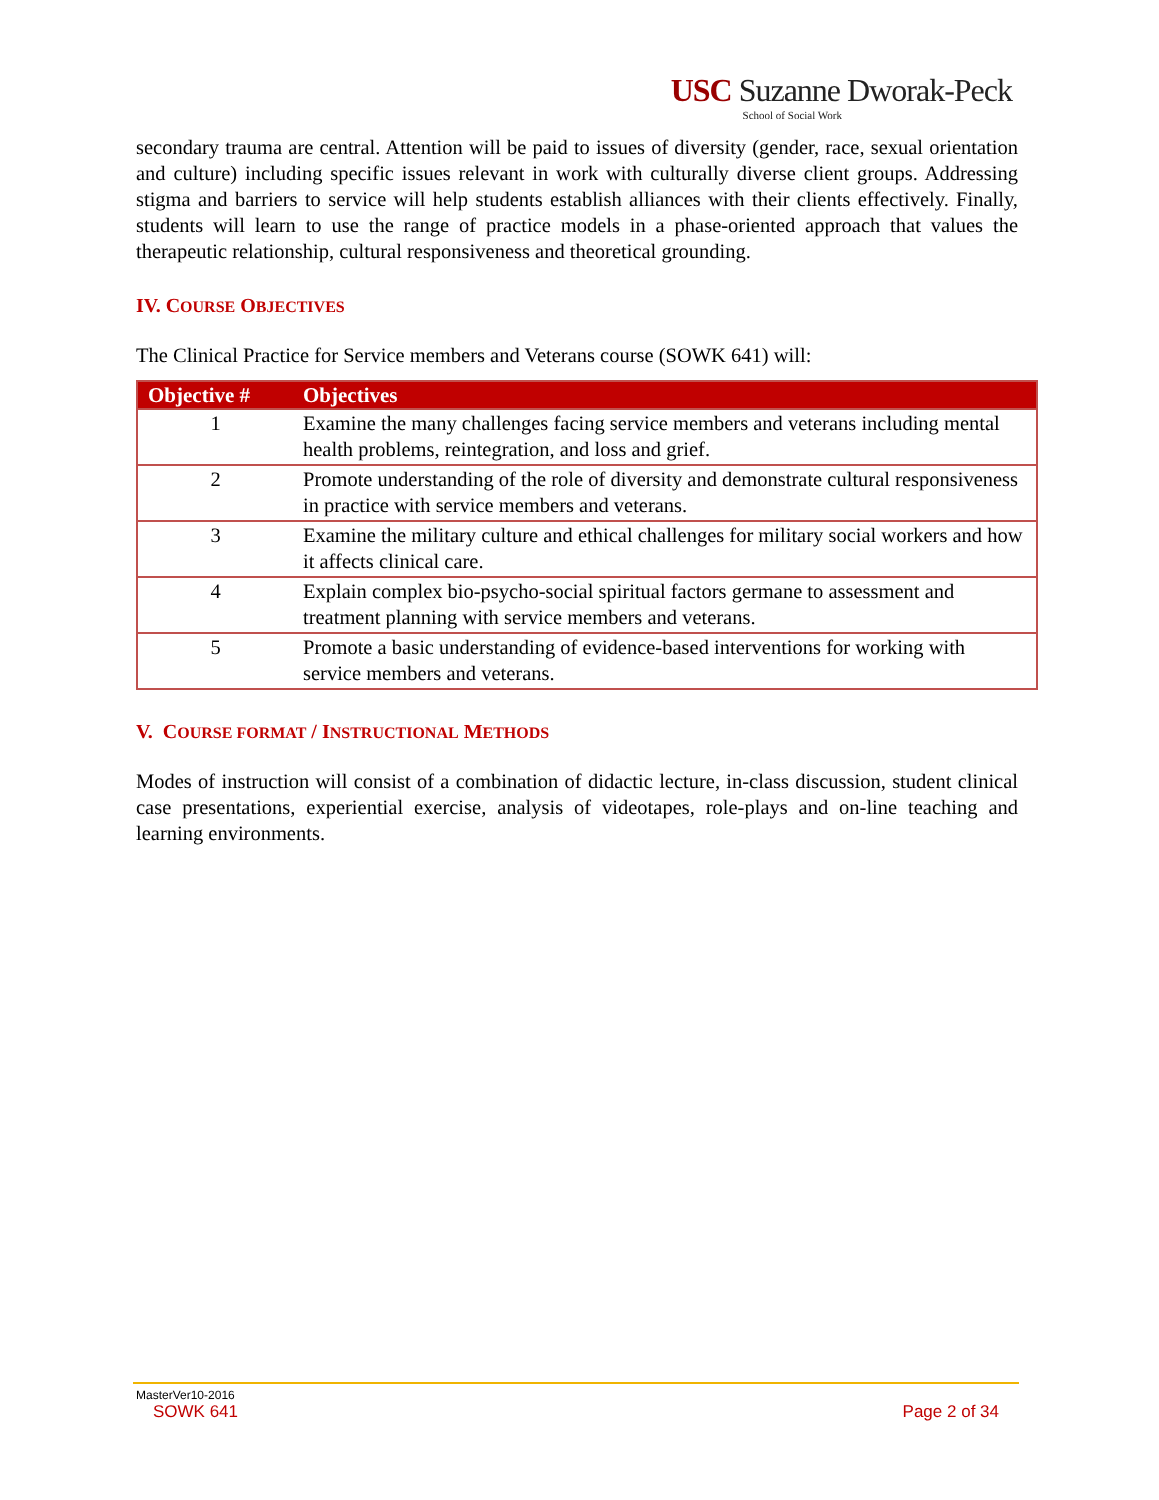USC Suzanne Dworak-Peck
School of Social Work
secondary trauma are central. Attention will be paid to issues of diversity (gender, race, sexual orientation and culture) including specific issues relevant in work with culturally diverse client groups. Addressing stigma and barriers to service will help students establish alliances with their clients effectively. Finally, students will learn to use the range of practice models in a phase-oriented approach that values the therapeutic relationship, cultural responsiveness and theoretical grounding.
IV. COURSE OBJECTIVES
The Clinical Practice for Service members and Veterans course (SOWK 641) will:
| Objective # | Objectives |
| --- | --- |
| 1 | Examine the many challenges facing service members and veterans including mental health problems, reintegration, and loss and grief. |
| 2 | Promote understanding of the role of diversity and demonstrate cultural responsiveness in practice with service members and veterans. |
| 3 | Examine the military culture and ethical challenges for military social workers and how it affects clinical care. |
| 4 | Explain complex bio-psycho-social spiritual factors germane to assessment and treatment planning with service members and veterans. |
| 5 | Promote a basic understanding of evidence-based interventions for working with service members and veterans. |
V. COURSE FORMAT / INSTRUCTIONAL METHODS
Modes of instruction will consist of a combination of didactic lecture, in-class discussion, student clinical case presentations, experiential exercise, analysis of videotapes, role-plays and on-line teaching and learning environments.
MasterVer10-2016
SOWK 641 Page 2 of 34